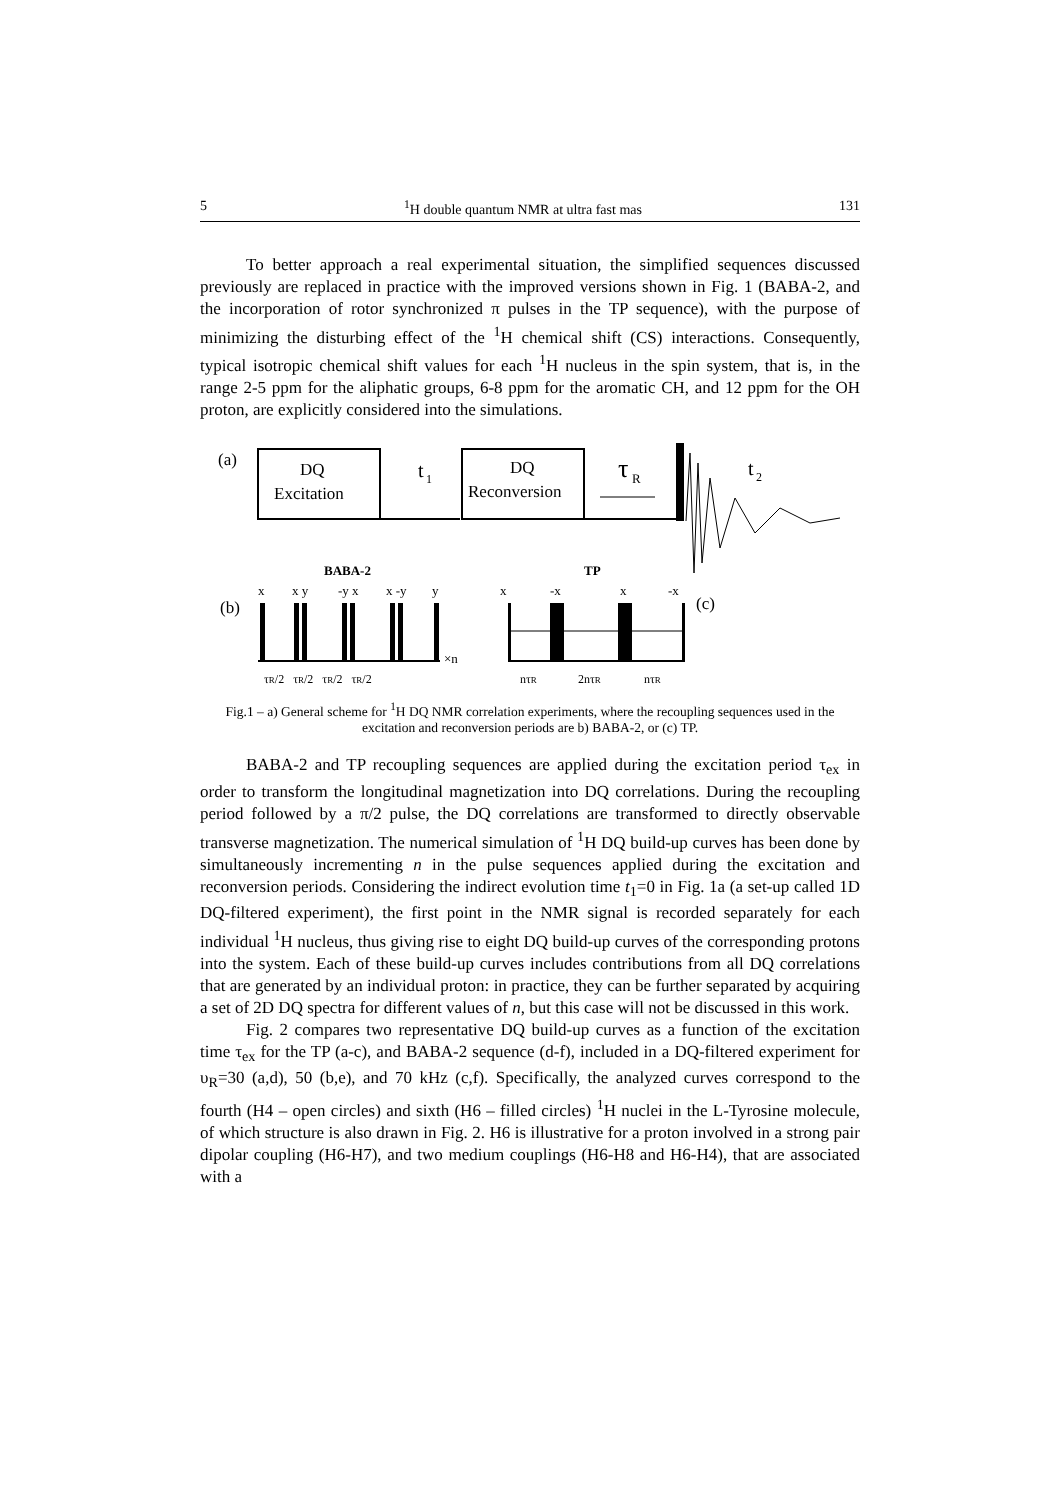5<sup>1</sup>H double quantum NMR at ultra fast mas 131
To better approach a real experimental situation, the simplified sequences discussed previously are replaced in practice with the improved versions shown in Fig. 1 (BABA-2, and the incorporation of rotor synchronized π pulses in the TP sequence), with the purpose of minimizing the disturbing effect of the <sup>1</sup>H chemical shift (CS) interactions. Consequently, typical isotropic chemical shift values for each <sup>1</sup>H nucleus in the spin system, that is, in the range 2-5 ppm for the aliphatic groups, 6-8 ppm for the aromatic CH, and 12 ppm for the OH proton, are explicitly considered into the simulations.
(a)
DQ
Excitation
t
1
DQ
Reconversion
τ
R
t
2
BABA-2
TP
x
x y
-y x
x -y
y
x
-x
x
-x
(b)
(c)
×n
τR/2 τR/2 τR/2 τR/2
nτR
2nτR
nτR
Fig.1 – a) General scheme for <sup>1</sup>H DQ NMR correlation experiments, where the recoupling sequences used in the excitation and reconversion periods are b) BABA-2, or (c) TP.
BABA-2 and TP recoupling sequences are applied during the excitation period τ<sub>ex</sub> in order to transform the longitudinal magnetization into DQ correlations. During the recoupling period followed by a π/2 pulse, the DQ correlations are transformed to directly observable transverse magnetization. The numerical simulation of <sup>1</sup>H DQ build-up curves has been done by simultaneously incrementing n in the pulse sequences applied during the excitation and reconversion periods. Considering the indirect evolution time t<sub>1</sub>=0 in Fig. 1a (a set-up called 1D DQ-filtered experiment), the first point in the NMR signal is recorded separately for each individual <sup>1</sup>H nucleus, thus giving rise to eight DQ build-up curves of the corresponding protons into the system. Each of these build-up curves includes contributions from all DQ correlations that are generated by an individual proton: in practice, they can be further separated by acquiring a set of 2D DQ spectra for different values of n, but this case will not be discussed in this work.
Fig. 2 compares two representative DQ build-up curves as a function of the excitation time τ<sub>ex</sub> for the TP (a-c), and BABA-2 sequence (d-f), included in a DQ-filtered experiment for υ<sub>R</sub>=30 (a,d), 50 (b,e), and 70 kHz (c,f). Specifically, the analyzed curves correspond to the fourth (H4 – open circles) and sixth (H6 – filled circles) <sup>1</sup>H nuclei in the L-Tyrosine molecule, of which structure is also drawn in Fig. 2. H6 is illustrative for a proton involved in a strong pair dipolar coupling (H6-H7), and two medium couplings (H6-H8 and H6-H4), that are associated with a